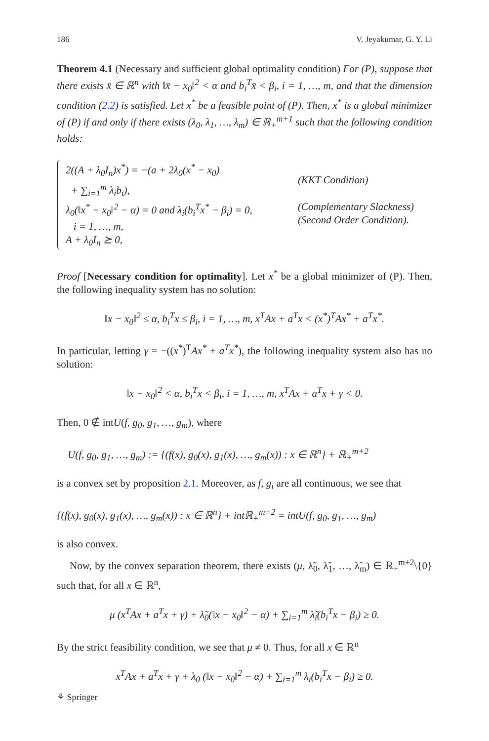186 V. Jeyakumar, G. Y. Li
Theorem 4.1 (Necessary and sufficient global optimality condition) For (P), suppose that there exists x̄ ∈ ℝ<sup>n</sup> with ‖x̄ − x<sub>0</sub>‖<sup>2</sup> < α and b<sub>i</sub><sup>T</sup>x̄ < β<sub>i</sub>, i = 1, …, m, and that the dimension condition (2.2) is satisfied. Let x<sup>*</sup> be a feasible point of (P). Then, x<sup>*</sup> is a global minimizer of (P) if and only if there exists (λ<sub>0</sub>, λ<sub>1</sub>, …, λ<sub>m</sub>) ∈ ℝ<sub>+</sub><sup>m+1</sup> such that the following condition holds:
2((A + λ<sub>0</sub>I<sub>n</sub>)x<sup>*</sup>) = −(a + 2λ<sub>0</sub>(x<sup>*</sup> − x<sub>0</sub>)
+ ∑<sub>i=1</sub><sup>m</sup> λ<sub>i</sub>b<sub>i</sub>),
λ<sub>0</sub>(‖x<sup>*</sup> − x<sub>0</sub>‖<sup>2</sup> − α) = 0 and λ<sub>i</sub>(b<sub>i</sub><sup>T</sup>x<sup>*</sup> − β<sub>i</sub>) = 0,
i = 1, …, m,
A + λ<sub>0</sub>I<sub>n</sub> ⪰ 0,
(KKT Condition)
(Complementary Slackness)
(Second Order Condition).
Proof [Necessary condition for optimality]. Let x<sup>*</sup> be a global minimizer of (P). Then, the following inequality system has no solution:
‖x − x<sub>0</sub>‖<sup>2</sup> ≤ α, b<sub>i</sub><sup>T</sup>x ≤ β<sub>i</sub>, i = 1, …, m, x<sup>T</sup>Ax + a<sup>T</sup>x < (x<sup>*</sup>)<sup>T</sup>Ax<sup>*</sup> + a<sup>T</sup>x<sup>*</sup>.
In particular, letting γ = −((x<sup>*</sup>)<sup>T</sup>Ax<sup>*</sup> + a<sup>T</sup>x<sup>*</sup>), the following inequality system also has no solution:
‖x − x<sub>0</sub>‖<sup>2</sup> < α, b<sub>i</sub><sup>T</sup>x < β<sub>i</sub>, i = 1, …, m, x<sup>T</sup>Ax + a<sup>T</sup>x + γ < 0.
Then, 0 ∉ intU(f, g<sub>0</sub>, g<sub>1</sub>, …, g<sub>m</sub>), where
U(f, g<sub>0</sub>, g<sub>1</sub>, …, g<sub>m</sub>) := {(f(x), g<sub>0</sub>(x), g<sub>1</sub>(x), …, g<sub>m</sub>(x)) : x ∈ ℝ<sup>n</sup>} + ℝ<sub>+</sub><sup>m+2</sup>
is a convex set by proposition 2.1. Moreover, as f, g<sub>i</sub> are all continuous, we see that
{(f(x), g<sub>0</sub>(x), g<sub>1</sub>(x), …, g<sub>m</sub>(x)) : x ∈ ℝ<sup>n</sup>} + intℝ<sub>+</sub><sup>m+2</sup> = intU(f, g<sub>0</sub>, g<sub>1</sub>, …, g<sub>m</sub>)
is also convex.
Now, by the convex separation theorem, there exists (μ, λ̃<sub>0</sub>, λ̃<sub>1</sub>, …, λ̃<sub>m</sub>) ∈ ℝ<sub>+</sub><sup>m+2</sup>\{0} such that, for all x ∈ ℝ<sup>n</sup>,
μ (x<sup>T</sup>Ax + a<sup>T</sup>x + γ) + λ̃<sub>0</sub>(‖x − x<sub>0</sub>‖<sup>2</sup> − α) + ∑<sub>i=1</sub><sup>m</sup> λ̃<sub>i</sub>(b<sub>i</sub><sup>T</sup>x − β<sub>i</sub>) ≥ 0.
By the strict feasibility condition, we see that μ ≠ 0. Thus, for all x ∈ ℝ<sup>n</sup>
x<sup>T</sup>Ax + a<sup>T</sup>x + γ + λ<sub>0</sub> (‖x − x<sub>0</sub>‖<sup>2</sup> − α) + ∑<sub>i=1</sub><sup>m</sup> λ<sub>i</sub>(b<sub>i</sub><sup>T</sup>x − β<sub>i</sub>) ≥ 0.
⚘ Springer